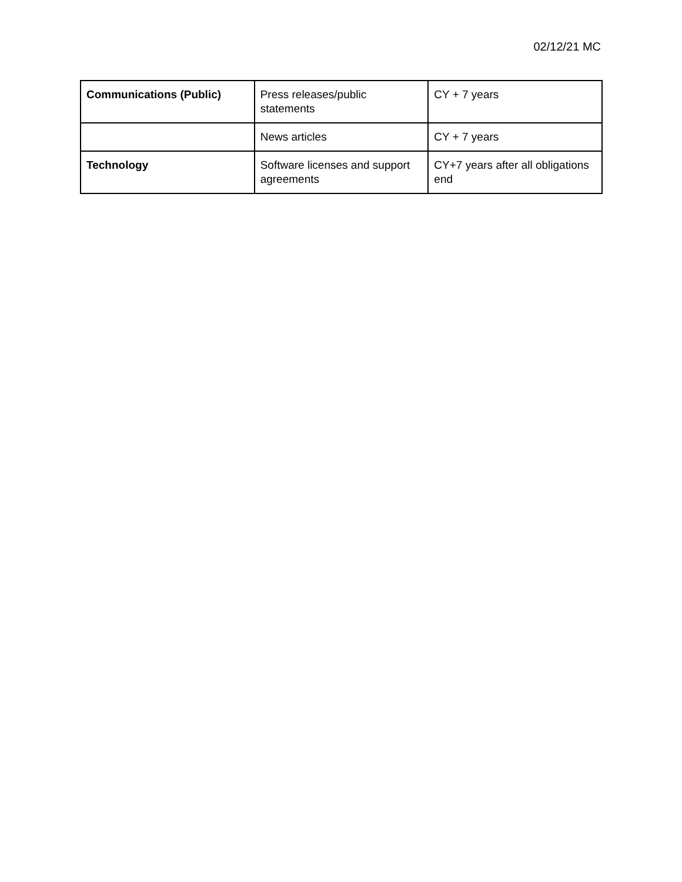02/12/21 MC
| Communications (Public) | Press releases/public statements | CY + 7 years |
| | News articles | CY + 7 years |
| Technology | Software licenses and support agreements | CY+7 years after all obligations end |